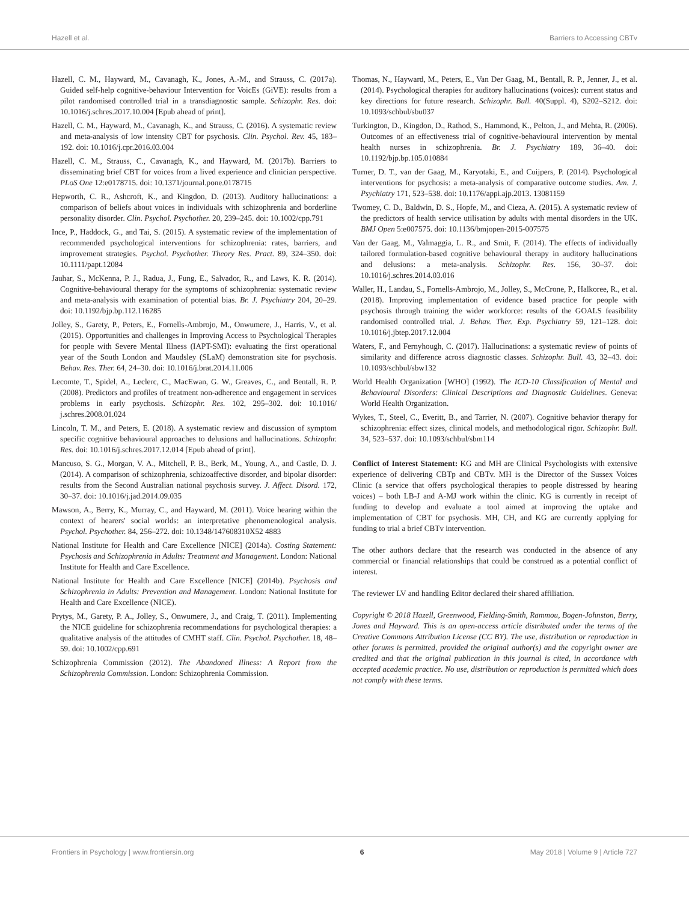Hazell et al. Barriers to Accessing CBTv
Hazell, C. M., Hayward, M., Cavanagh, K., Jones, A.-M., and Strauss, C. (2017a). Guided self-help cognitive-behaviour Intervention for VoicEs (GiVE): results from a pilot randomised controlled trial in a transdiagnostic sample. Schizophr. Res. doi: 10.1016/j.schres.2017.10.004 [Epub ahead of print].
Hazell, C. M., Hayward, M., Cavanagh, K., and Strauss, C. (2016). A systematic review and meta-analysis of low intensity CBT for psychosis. Clin. Psychol. Rev. 45, 183–192. doi: 10.1016/j.cpr.2016.03.004
Hazell, C. M., Strauss, C., Cavanagh, K., and Hayward, M. (2017b). Barriers to disseminating brief CBT for voices from a lived experience and clinician perspective. PLoS One 12:e0178715. doi: 10.1371/journal.pone.0178715
Hepworth, C. R., Ashcroft, K., and Kingdon, D. (2013). Auditory hallucinations: a comparison of beliefs about voices in individuals with schizophrenia and borderline personality disorder. Clin. Psychol. Psychother. 20, 239–245. doi: 10.1002/cpp.791
Ince, P., Haddock, G., and Tai, S. (2015). A systematic review of the implementation of recommended psychological interventions for schizophrenia: rates, barriers, and improvement strategies. Psychol. Psychother. Theory Res. Pract. 89, 324–350. doi: 10.1111/papt.12084
Jauhar, S., McKenna, P. J., Radua, J., Fung, E., Salvador, R., and Laws, K. R. (2014). Cognitive-behavioural therapy for the symptoms of schizophrenia: systematic review and meta-analysis with examination of potential bias. Br. J. Psychiatry 204, 20–29. doi: 10.1192/bjp.bp.112.116285
Jolley, S., Garety, P., Peters, E., Fornells-Ambrojo, M., Onwumere, J., Harris, V., et al. (2015). Opportunities and challenges in Improving Access to Psychological Therapies for people with Severe Mental Illness (IAPT-SMI): evaluating the first operational year of the South London and Maudsley (SLaM) demonstration site for psychosis. Behav. Res. Ther. 64, 24–30. doi: 10.1016/j.brat.2014.11.006
Lecomte, T., Spidel, A., Leclerc, C., MacEwan, G. W., Greaves, C., and Bentall, R. P. (2008). Predictors and profiles of treatment non-adherence and engagement in services problems in early psychosis. Schizophr. Res. 102, 295–302. doi: 10.1016/ j.schres.2008.01.024
Lincoln, T. M., and Peters, E. (2018). A systematic review and discussion of symptom specific cognitive behavioural approaches to delusions and hallucinations. Schizophr. Res. doi: 10.1016/j.schres.2017.12.014 [Epub ahead of print].
Mancuso, S. G., Morgan, V. A., Mitchell, P. B., Berk, M., Young, A., and Castle, D. J. (2014). A comparison of schizophrenia, schizoaffective disorder, and bipolar disorder: results from the Second Australian national psychosis survey. J. Affect. Disord. 172, 30–37. doi: 10.1016/j.jad.2014.09.035
Mawson, A., Berry, K., Murray, C., and Hayward, M. (2011). Voice hearing within the context of hearers' social worlds: an interpretative phenomenological analysis. Psychol. Psychother. 84, 256–272. doi: 10.1348/147608310X52 4883
National Institute for Health and Care Excellence [NICE] (2014a). Costing Statement: Psychosis and Schizophrenia in Adults: Treatment and Management. London: National Institute for Health and Care Excellence.
National Institute for Health and Care Excellence [NICE] (2014b). Psychosis and Schizophrenia in Adults: Prevention and Management. London: National Institute for Health and Care Excellence (NICE).
Prytys, M., Garety, P. A., Jolley, S., Onwumere, J., and Craig, T. (2011). Implementing the NICE guideline for schizophrenia recommendations for psychological therapies: a qualitative analysis of the attitudes of CMHT staff. Clin. Psychol. Psychother. 18, 48–59. doi: 10.1002/cpp.691
Schizophrenia Commission (2012). The Abandoned Illness: A Report from the Schizophrenia Commission. London: Schizophrenia Commission.
Thomas, N., Hayward, M., Peters, E., Van Der Gaag, M., Bentall, R. P., Jenner, J., et al. (2014). Psychological therapies for auditory hallucinations (voices): current status and key directions for future research. Schizophr. Bull. 40(Suppl. 4), S202–S212. doi: 10.1093/schbul/sbu037
Turkington, D., Kingdon, D., Rathod, S., Hammond, K., Pelton, J., and Mehta, R. (2006). Outcomes of an effectiveness trial of cognitive-behavioural intervention by mental health nurses in schizophrenia. Br. J. Psychiatry 189, 36–40. doi: 10.1192/bjp.bp.105.010884
Turner, D. T., van der Gaag, M., Karyotaki, E., and Cuijpers, P. (2014). Psychological interventions for psychosis: a meta-analysis of comparative outcome studies. Am. J. Psychiatry 171, 523–538. doi: 10.1176/appi.ajp.2013. 13081159
Twomey, C. D., Baldwin, D. S., Hopfe, M., and Cieza, A. (2015). A systematic review of the predictors of health service utilisation by adults with mental disorders in the UK. BMJ Open 5:e007575. doi: 10.1136/bmjopen-2015-007575
Van der Gaag, M., Valmaggia, L. R., and Smit, F. (2014). The effects of individually tailored formulation-based cognitive behavioural therapy in auditory hallucinations and delusions: a meta-analysis. Schizophr. Res. 156, 30–37. doi: 10.1016/j.schres.2014.03.016
Waller, H., Landau, S., Fornells-Ambrojo, M., Jolley, S., McCrone, P., Halkoree, R., et al. (2018). Improving implementation of evidence based practice for people with psychosis through training the wider workforce: results of the GOALS feasibility randomised controlled trial. J. Behav. Ther. Exp. Psychiatry 59, 121–128. doi: 10.1016/j.jbtep.2017.12.004
Waters, F., and Fernyhough, C. (2017). Hallucinations: a systematic review of points of similarity and difference across diagnostic classes. Schizophr. Bull. 43, 32–43. doi: 10.1093/schbul/sbw132
World Health Organization [WHO] (1992). The ICD-10 Classification of Mental and Behavioural Disorders: Clinical Descriptions and Diagnostic Guidelines. Geneva: World Health Organization.
Wykes, T., Steel, C., Everitt, B., and Tarrier, N. (2007). Cognitive behavior therapy for schizophrenia: effect sizes, clinical models, and methodological rigor. Schizophr. Bull. 34, 523–537. doi: 10.1093/schbul/sbm114
Conflict of Interest Statement: KG and MH are Clinical Psychologists with extensive experience of delivering CBTp and CBTv. MH is the Director of the Sussex Voices Clinic (a service that offers psychological therapies to people distressed by hearing voices) – both LB-J and A-MJ work within the clinic. KG is currently in receipt of funding to develop and evaluate a tool aimed at improving the uptake and implementation of CBT for psychosis. MH, CH, and KG are currently applying for funding to trial a brief CBTv intervention.
The other authors declare that the research was conducted in the absence of any commercial or financial relationships that could be construed as a potential conflict of interest.
The reviewer LV and handling Editor declared their shared affiliation.
Copyright © 2018 Hazell, Greenwood, Fielding-Smith, Rammou, Bogen-Johnston, Berry, Jones and Hayward. This is an open-access article distributed under the terms of the Creative Commons Attribution License (CC BY). The use, distribution or reproduction in other forums is permitted, provided the original author(s) and the copyright owner are credited and that the original publication in this journal is cited, in accordance with accepted academic practice. No use, distribution or reproduction is permitted which does not comply with these terms.
Frontiers in Psychology | www.frontiersin.org 6 May 2018 | Volume 9 | Article 727